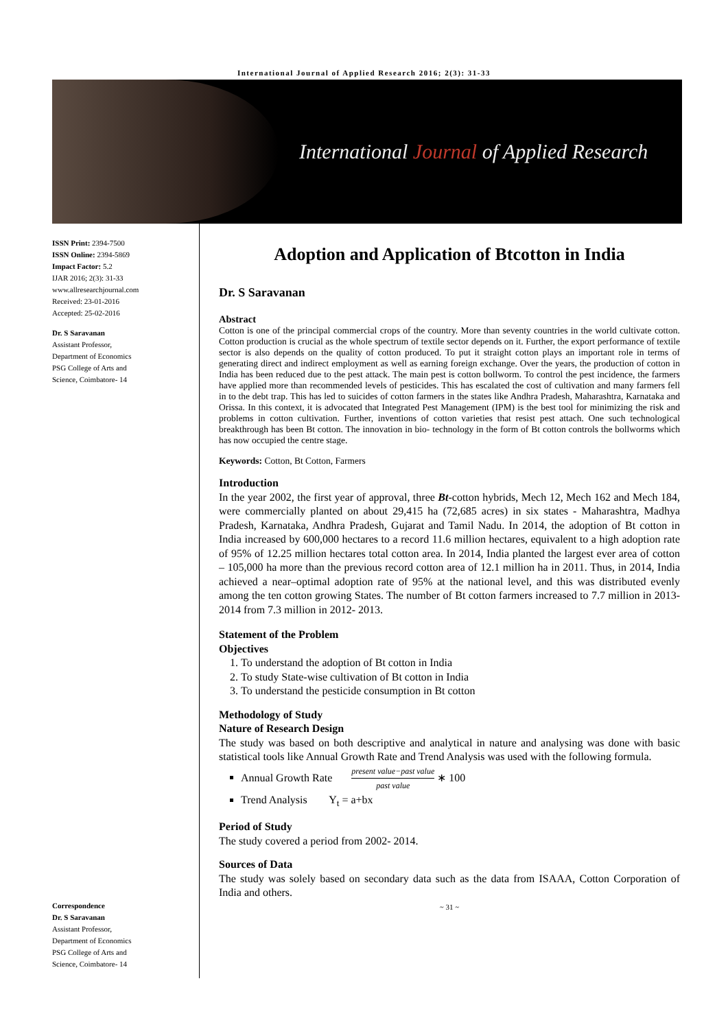International Journal of Applied Research 2016; 2(3): 31-33
International Journal of Applied Research
ISSN Print: 2394-7500
ISSN Online: 2394-5869
Impact Factor: 5.2
IJAR 2016; 2(3): 31-33
www.allresearchjournal.com
Received: 23-01-2016
Accepted: 25-02-2016
Dr. S Saravanan
Assistant Professor,
Department of Economics
PSG College of Arts and
Science, Coimbatore- 14
Correspondence
Dr. S Saravanan
Assistant Professor,
Department of Economics
PSG College of Arts and
Science, Coimbatore- 14
Adoption and Application of Btcotton in India
Dr. S Saravanan
Abstract
Cotton is one of the principal commercial crops of the country. More than seventy countries in the world cultivate cotton. Cotton production is crucial as the whole spectrum of textile sector depends on it. Further, the export performance of textile sector is also depends on the quality of cotton produced. To put it straight cotton plays an important role in terms of generating direct and indirect employment as well as earning foreign exchange. Over the years, the production of cotton in India has been reduced due to the pest attack. The main pest is cotton bollworm. To control the pest incidence, the farmers have applied more than recommended levels of pesticides. This has escalated the cost of cultivation and many farmers fell in to the debt trap. This has led to suicides of cotton farmers in the states like Andhra Pradesh, Maharashtra, Karnataka and Orissa. In this context, it is advocated that Integrated Pest Management (IPM) is the best tool for minimizing the risk and problems in cotton cultivation. Further, inventions of cotton varieties that resist pest attach. One such technological breakthrough has been Bt cotton. The innovation in bio- technology in the form of Bt cotton controls the bollworms which has now occupied the centre stage.
Keywords: Cotton, Bt Cotton, Farmers
Introduction
In the year 2002, the first year of approval, three Bt-cotton hybrids, Mech 12, Mech 162 and Mech 184, were commercially planted on about 29,415 ha (72,685 acres) in six states - Maharashtra, Madhya Pradesh, Karnataka, Andhra Pradesh, Gujarat and Tamil Nadu. In 2014, the adoption of Bt cotton in India increased by 600,000 hectares to a record 11.6 million hectares, equivalent to a high adoption rate of 95% of 12.25 million hectares total cotton area. In 2014, India planted the largest ever area of cotton – 105,000 ha more than the previous record cotton area of 12.1 million ha in 2011. Thus, in 2014, India achieved a near–optimal adoption rate of 95% at the national level, and this was distributed evenly among the ten cotton growing States. The number of Bt cotton farmers increased to 7.7 million in 2013-2014 from 7.3 million in 2012- 2013.
Statement of the Problem
Objectives
1. To understand the adoption of Bt cotton in India
2. To study State-wise cultivation of Bt cotton in India
3. To understand the pesticide consumption in Bt cotton
Methodology of Study
Nature of Research Design
The study was based on both descriptive and analytical in nature and analysing was done with basic statistical tools like Annual Growth Rate and Trend Analysis was used with the following formula.
Annual Growth Rate present value−past value past value ∗ 100
Trend Analysis Y<sub>t</sub> = a+bx
Period of Study
The study covered a period from 2002- 2014.
Sources of Data
The study was solely based on secondary data such as the data from ISAAA, Cotton Corporation of India and others.
~ 31 ~